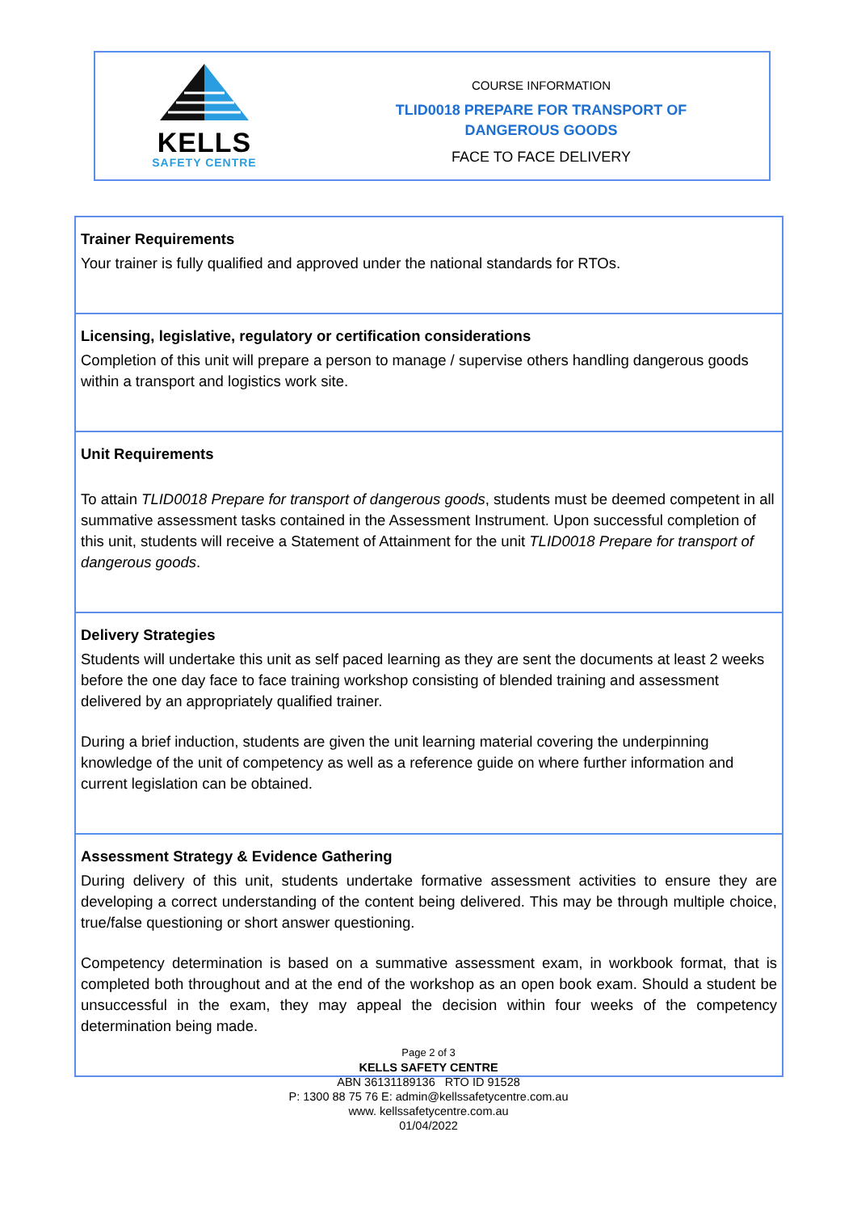KELLS
SAFETY CENTRE
COURSE INFORMATION
TLID0018 PREPARE FOR TRANSPORT OF
DANGEROUS GOODS
FACE TO FACE DELIVERY
| Trainer Requirements Your trainer is fully qualified and approved under the national standards for RTOs. |
| Licensing, legislative, regulatory or certification considerations Completion of this unit will prepare a person to manage / supervise others handling dangerous goods within a transport and logistics work site. |
| Unit Requirements To attain TLID0018 Prepare for transport of dangerous goods , students must be deemed competent in all summative assessment tasks contained in the Assessment Instrument. Upon successful completion of this unit, students will receive a Statement of Attainment for the unit TLID0018 Prepare for transport of dangerous goods . |
| Delivery Strategies Students will undertake this unit as self paced learning as they are sent the documents at least 2 weeks before the one day face to face training workshop consisting of blended training and assessment delivered by an appropriately qualified trainer. During a brief induction, students are given the unit learning material covering the underpinning knowledge of the unit of competency as well as a reference guide on where further information and current legislation can be obtained. |
| Assessment Strategy & Evidence Gathering During delivery of this unit, students undertake formative assessment activities to ensure they are developing a correct understanding of the content being delivered. This may be through multiple choice, true/false questioning or short answer questioning. Competency determination is based on a summative assessment exam, in workbook format, that is completed both throughout and at the end of the workshop as an open book exam. Should a student be unsuccessful in the exam, they may appeal the decision within four weeks of the competency determination being made. |
Page 2 of 3
KELLS SAFETY CENTRE
ABN 36131189136 RTO ID 91528
P: 1300 88 75 76 E: admin@kellssafetycentre.com.au
www. kellssafetycentre.com.au
01/04/2022